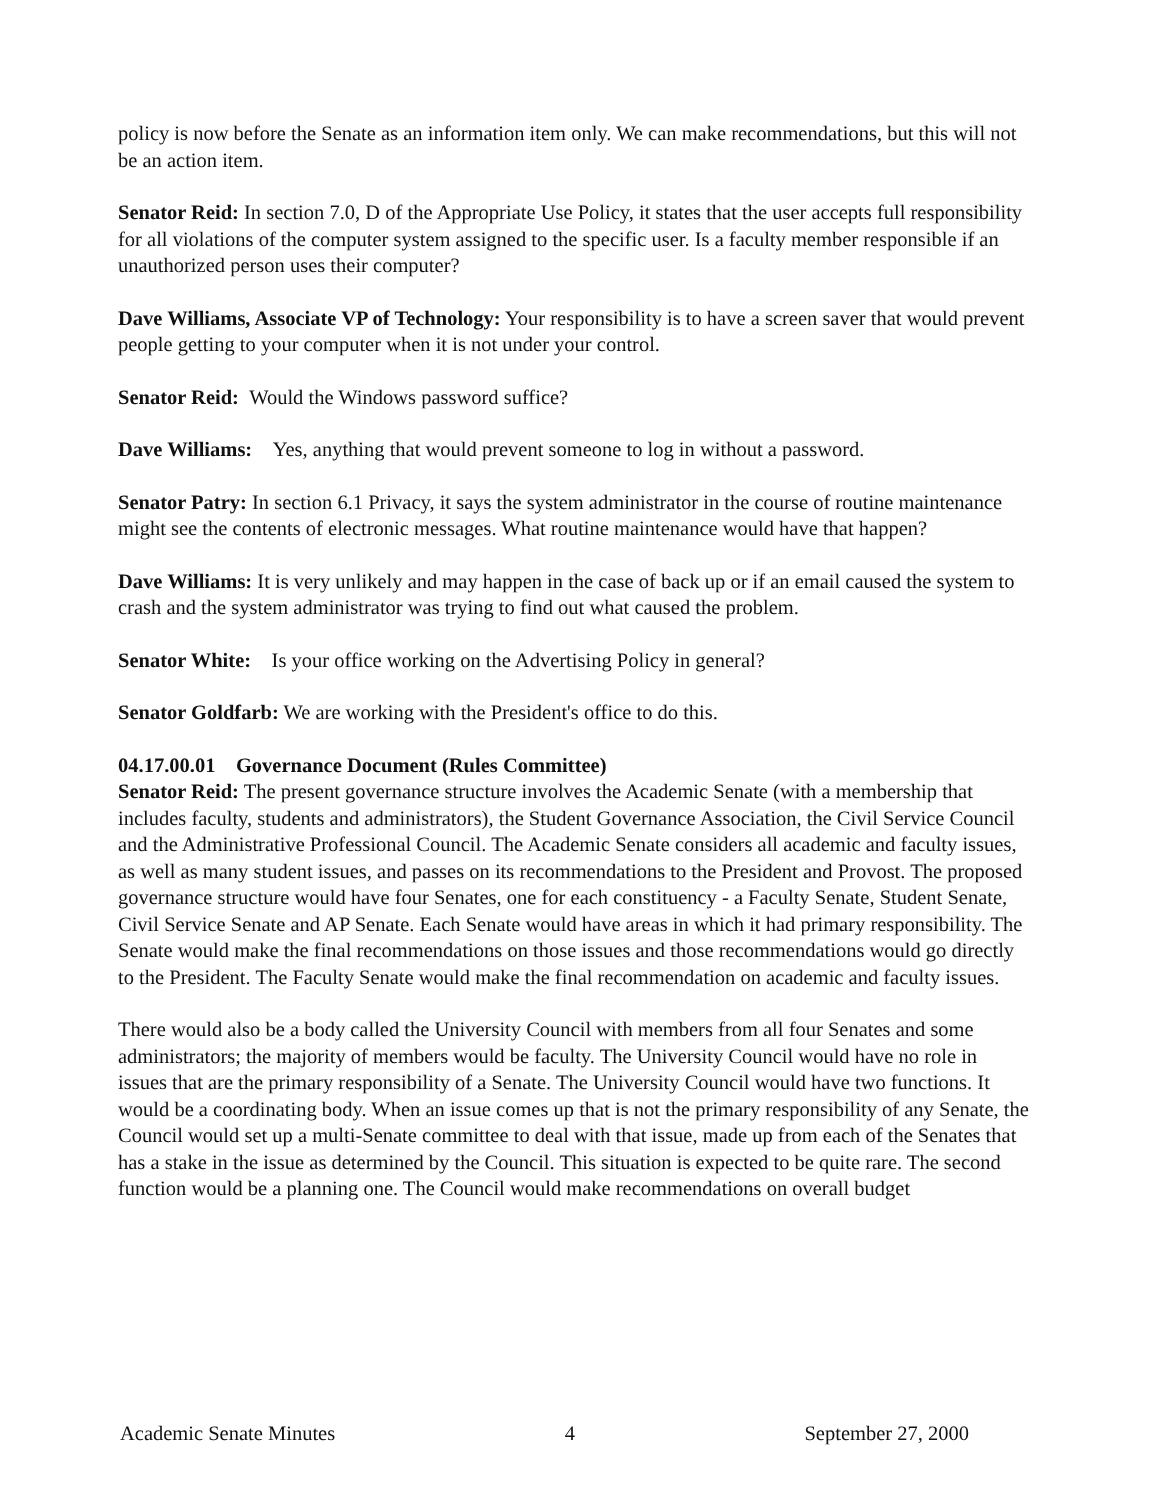policy is now before the Senate as an information item only. We can make recommendations, but this will not be an action item.
Senator Reid: In section 7.0, D of the Appropriate Use Policy, it states that the user accepts full responsibility for all violations of the computer system assigned to the specific user. Is a faculty member responsible if an unauthorized person uses their computer?
Dave Williams, Associate VP of Technology: Your responsibility is to have a screen saver that would prevent people getting to your computer when it is not under your control.
Senator Reid: Would the Windows password suffice?
Dave Williams: Yes, anything that would prevent someone to log in without a password.
Senator Patry: In section 6.1 Privacy, it says the system administrator in the course of routine maintenance might see the contents of electronic messages. What routine maintenance would have that happen?
Dave Williams: It is very unlikely and may happen in the case of back up or if an email caused the system to crash and the system administrator was trying to find out what caused the problem.
Senator White: Is your office working on the Advertising Policy in general?
Senator Goldfarb: We are working with the President's office to do this.
04.17.00.01 Governance Document (Rules Committee)
Senator Reid: The present governance structure involves the Academic Senate (with a membership that includes faculty, students and administrators), the Student Governance Association, the Civil Service Council and the Administrative Professional Council. The Academic Senate considers all academic and faculty issues, as well as many student issues, and passes on its recommendations to the President and Provost. The proposed governance structure would have four Senates, one for each constituency - a Faculty Senate, Student Senate, Civil Service Senate and AP Senate. Each Senate would have areas in which it had primary responsibility. The Senate would make the final recommendations on those issues and those recommendations would go directly to the President. The Faculty Senate would make the final recommendation on academic and faculty issues.
There would also be a body called the University Council with members from all four Senates and some administrators; the majority of members would be faculty. The University Council would have no role in issues that are the primary responsibility of a Senate. The University Council would have two functions. It would be a coordinating body. When an issue comes up that is not the primary responsibility of any Senate, the Council would set up a multi-Senate committee to deal with that issue, made up from each of the Senates that has a stake in the issue as determined by the Council. This situation is expected to be quite rare. The second function would be a planning one. The Council would make recommendations on overall budget
Academic Senate Minutes 4 September 27, 2000